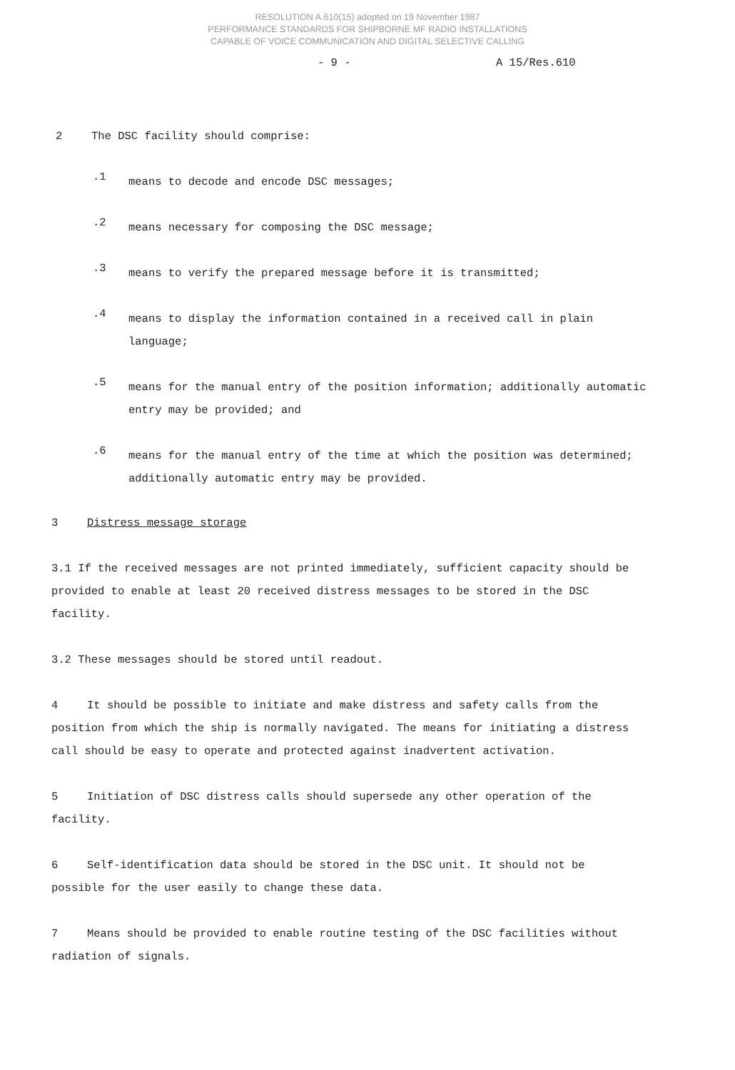RESOLUTION A.610(15) adopted on 19 November 1987
PERFORMANCE STANDARDS FOR SHIPBORNE MF RADIO INSTALLATIONS
CAPABLE OF VOICE COMMUNICATION AND DIGITAL SELECTIVE CALLING
- 9 - A 15/Res.610
2 The DSC facility should comprise:
.1
means to decode and encode DSC messages;
.2
means necessary for composing the DSC message;
.3
means to verify the prepared message before it is transmitted;
.4
means to display the information contained in a received call in plain language;
.5
means for the manual entry of the position information; additionally automatic entry may be provided; and
.6
means for the manual entry of the time at which the position was determined; additionally automatic entry may be provided.
3 Distress message storage
3.1 If the received messages are not printed immediately, sufficient capacity should be provided to enable at least 20 received distress messages to be stored in the DSC facility.
3.2 These messages should be stored until readout.
4 It should be possible to initiate and make distress and safety calls from the position from which the ship is normally navigated. The means for initiating a distress call should be easy to operate and protected against inadvertent activation.
5 Initiation of DSC distress calls should supersede any other operation of the facility.
6 Self-identification data should be stored in the DSC unit. It should not be possible for the user easily to change these data.
7 Means should be provided to enable routine testing of the DSC facilities without radiation of signals.